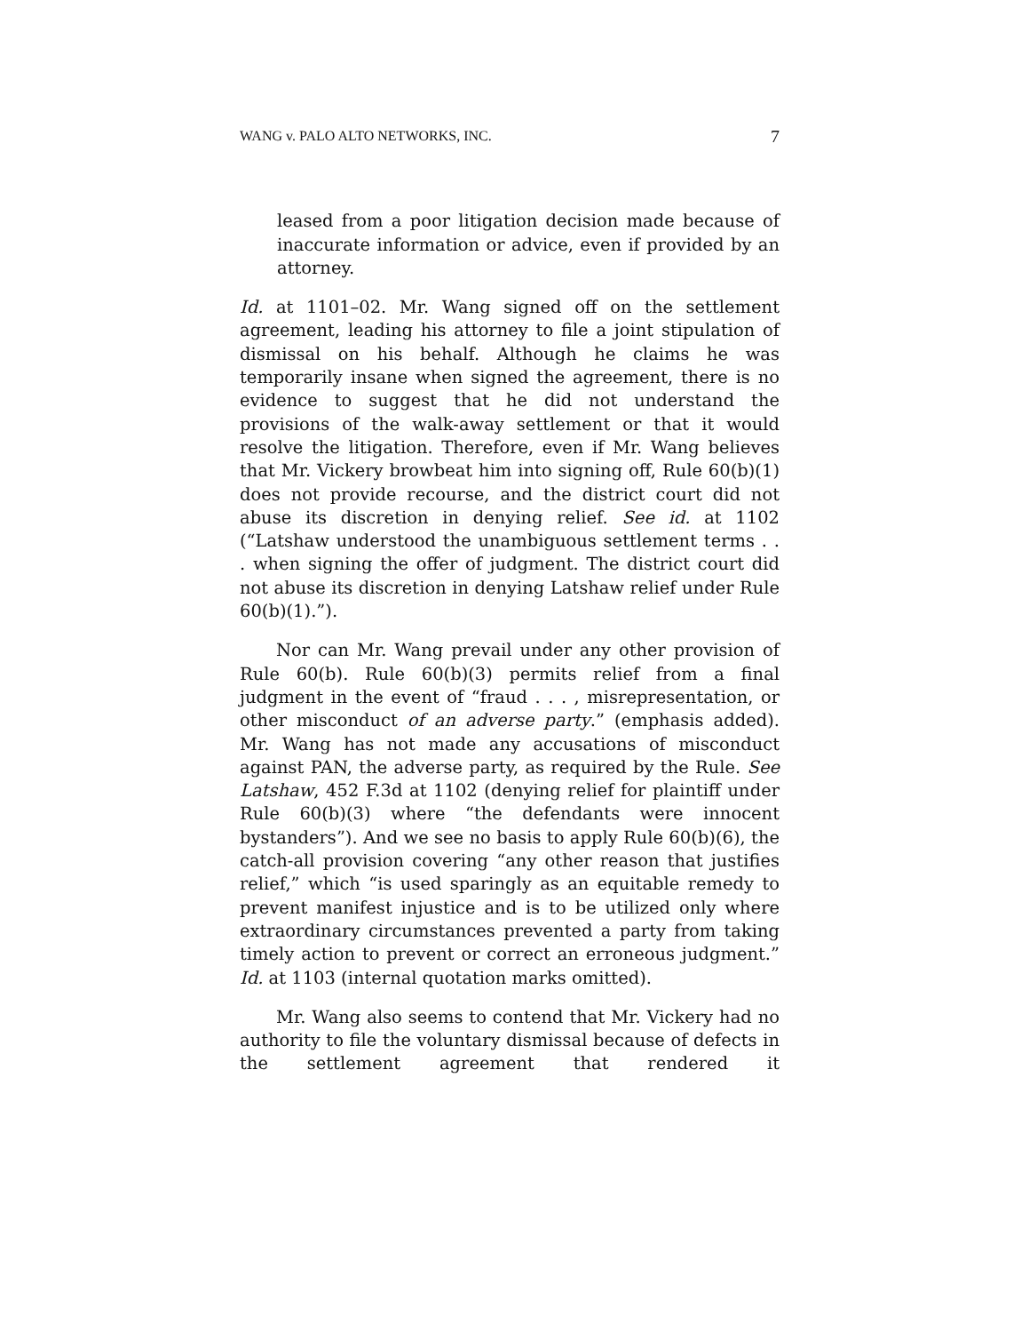WANG v. PALO ALTO NETWORKS, INC. 7
leased from a poor litigation decision made because of inaccurate information or advice, even if provided by an attorney.
Id. at 1101–02. Mr. Wang signed off on the settlement agreement, leading his attorney to file a joint stipulation of dismissal on his behalf. Although he claims he was temporarily insane when signed the agreement, there is no evidence to suggest that he did not understand the provisions of the walk-away settlement or that it would resolve the litigation. Therefore, even if Mr. Wang believes that Mr. Vickery browbeat him into signing off, Rule 60(b)(1) does not provide recourse, and the district court did not abuse its discretion in denying relief. See id. at 1102 (“Latshaw understood the unambiguous settlement terms . . . when signing the offer of judgment. The district court did not abuse its discretion in denying Latshaw relief under Rule 60(b)(1).”).
Nor can Mr. Wang prevail under any other provision of Rule 60(b). Rule 60(b)(3) permits relief from a final judgment in the event of “fraud . . . , misrepresentation, or other misconduct of an adverse party.” (emphasis added). Mr. Wang has not made any accusations of misconduct against PAN, the adverse party, as required by the Rule. See Latshaw, 452 F.3d at 1102 (denying relief for plaintiff under Rule 60(b)(3) where “the defendants were innocent bystanders”). And we see no basis to apply Rule 60(b)(6), the catch-all provision covering “any other reason that justifies relief,” which “is used sparingly as an equitable remedy to prevent manifest injustice and is to be utilized only where extraordinary circumstances prevented a party from taking timely action to prevent or correct an erroneous judgment.” Id. at 1103 (internal quotation marks omitted).
Mr. Wang also seems to contend that Mr. Vickery had no authority to file the voluntary dismissal because of defects in the settlement agreement that rendered it